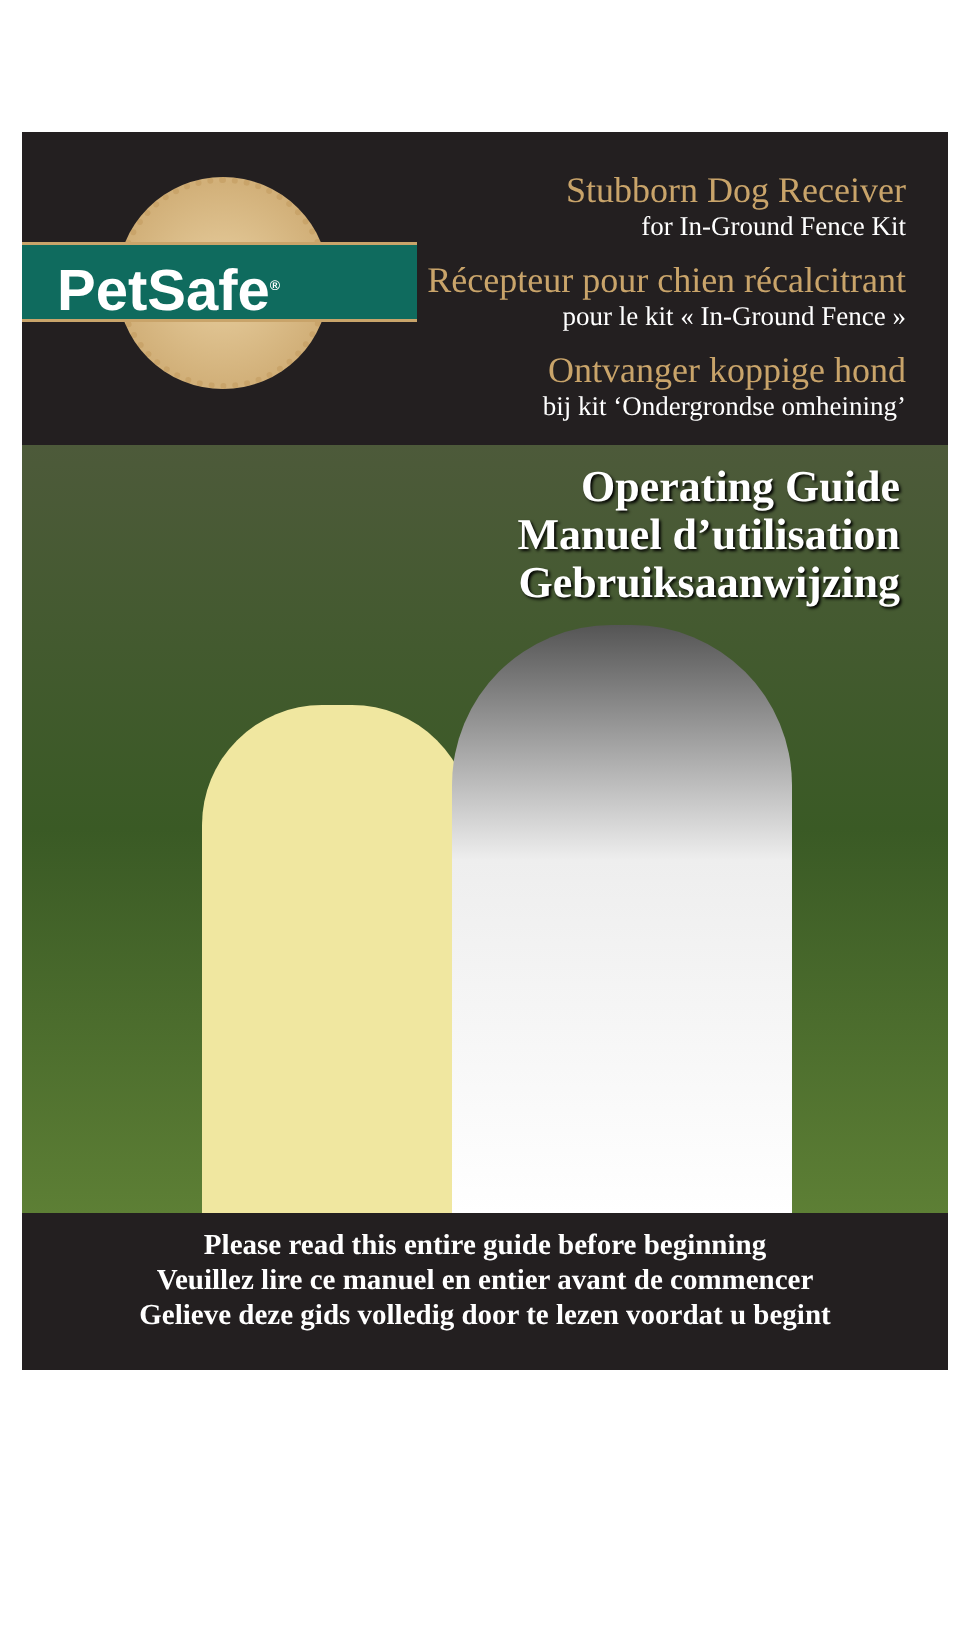PetSafe<sup>®</sup>
Stubborn Dog Receiver
for In-Ground Fence Kit
Récepteur pour chien récalcitrant
pour le kit « In-Ground Fence »
Ontvanger koppige hond
bij kit ‘Ondergrondse omheining’
Operating Guide
Manuel d’utilisation
Gebruiksaanwijzing
Please read this entire guide before beginning
Veuillez lire ce manuel en entier avant de commencer
Gelieve deze gids volledig door te lezen voordat u begint